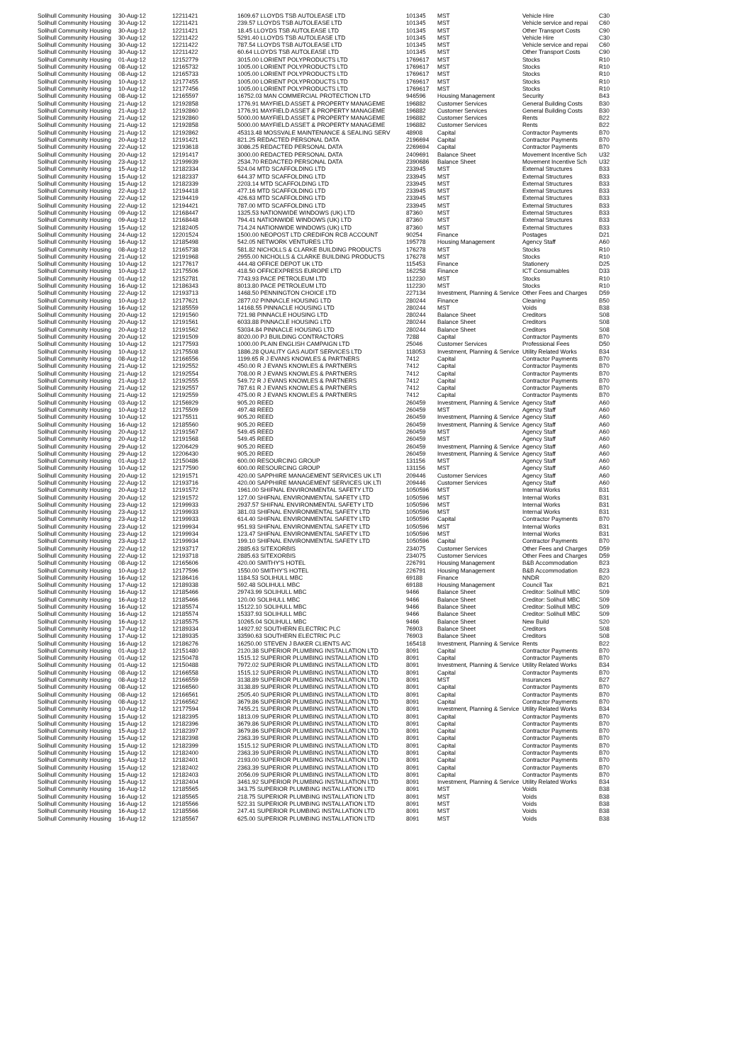| Solihull Community Housing | 30-Aug-12 | 12211421 | 1609.67 LLOYDS TSB AUTOLEASE LTD | 101345 | MST | Vehicle Hire | C30 |
| Solihull Community Housing | 30-Aug-12 | 12211421 | 239.57 LLOYDS TSB AUTOLEASE LTD | 101345 | MST | Vehicle service and repai | C60 |
| Solihull Community Housing | 30-Aug-12 | 12211421 | 18.45 LLOYDS TSB AUTOLEASE LTD | 101345 | MST | Other Transport Costs | C90 |
| Solihull Community Housing | 30-Aug-12 | 12211422 | 5291.40 LLOYDS TSB AUTOLEASE LTD | 101345 | MST | Vehicle Hire | C30 |
| Solihull Community Housing | 30-Aug-12 | 12211422 | 787.54 LLOYDS TSB AUTOLEASE LTD | 101345 | MST | Vehicle service and repai | C60 |
| Solihull Community Housing | 30-Aug-12 | 12211422 | 60.64 LLOYDS TSB AUTOLEASE LTD | 101345 | MST | Other Transport Costs | C90 |
| Solihull Community Housing | 01-Aug-12 | 12152779 | 3015.00 LORIENT POLYPRODUCTS LTD | 1769617 | MST | Stocks | R10 |
| Solihull Community Housing | 08-Aug-12 | 12165732 | 1005.00 LORIENT POLYPRODUCTS LTD | 1769617 | MST | Stocks | R10 |
| Solihull Community Housing | 08-Aug-12 | 12165733 | 1005.00 LORIENT POLYPRODUCTS LTD | 1769617 | MST | Stocks | R10 |
| Solihull Community Housing | 10-Aug-12 | 12177455 | 1005.00 LORIENT POLYPRODUCTS LTD | 1769617 | MST | Stocks | R10 |
| Solihull Community Housing | 10-Aug-12 | 12177456 | 1005.00 LORIENT POLYPRODUCTS LTD | 1769617 | MST | Stocks | R10 |
| Solihull Community Housing | 08-Aug-12 | 12165597 | 16752.03 MAN COMMERCIAL PROTECTION LTD | 946596 | Housing Management | Security | B43 |
| Solihull Community Housing | 21-Aug-12 | 12192858 | 1776.91 MAYFIELD ASSET & PROPERTY MANAGEME | 196882 | Customer Services | General Building Costs | B30 |
| Solihull Community Housing | 21-Aug-12 | 12192860 | 1776.91 MAYFIELD ASSET & PROPERTY MANAGEME | 196882 | Customer Services | General Building Costs | B30 |
| Solihull Community Housing | 21-Aug-12 | 12192860 | 5000.00 MAYFIELD ASSET & PROPERTY MANAGEME | 196882 | Customer Services | Rents | B22 |
| Solihull Community Housing | 21-Aug-12 | 12192858 | 5000.00 MAYFIELD ASSET & PROPERTY MANAGEME | 196882 | Customer Services | Rents | B22 |
| Solihull Community Housing | 21-Aug-12 | 12192862 | 45313.48 MOSSVALE MAINTENANCE & SEALING SERV | 48908 | Capital | Contractor Payments | B70 |
| Solihull Community Housing | 20-Aug-12 | 12191421 | 821.25 REDACTED PERSONAL DATA | 2196694 | Capital | Contractor Payments | B70 |
| Solihull Community Housing | 22-Aug-12 | 12193618 | 3086.25 REDACTED PERSONAL DATA | 2269694 | Capital | Contractor Payments | B70 |
| Solihull Community Housing | 20-Aug-12 | 12191417 | 3000.00 REDACTED PERSONAL DATA | 2409691 | Balance Sheet | Movement Incentive Sch | U32 |
| Solihull Community Housing | 23-Aug-12 | 12199939 | 2534.70 REDACTED PERSONAL DATA | 2390686 | Balance Sheet | Movement Incentive Sch | U32 |
| Solihull Community Housing | 15-Aug-12 | 12182334 | 524.04 MTD SCAFFOLDING LTD | 233945 | MST | External Structures | B33 |
| Solihull Community Housing | 15-Aug-12 | 12182337 | 644.37 MTD SCAFFOLDING LTD | 233945 | MST | External Structures | B33 |
| Solihull Community Housing | 15-Aug-12 | 12182339 | 2203.14 MTD SCAFFOLDING LTD | 233945 | MST | External Structures | B33 |
| Solihull Community Housing | 22-Aug-12 | 12194418 | 477.16 MTD SCAFFOLDING LTD | 233945 | MST | External Structures | B33 |
| Solihull Community Housing | 22-Aug-12 | 12194419 | 426.63 MTD SCAFFOLDING LTD | 233945 | MST | External Structures | B33 |
| Solihull Community Housing | 22-Aug-12 | 12194421 | 787.00 MTD SCAFFOLDING LTD | 233945 | MST | External Structures | B33 |
| Solihull Community Housing | 09-Aug-12 | 12168447 | 1325.53 NATIONWIDE WINDOWS (UK) LTD | 87360 | MST | External Structures | B33 |
| Solihull Community Housing | 09-Aug-12 | 12168448 | 794.41 NATIONWIDE WINDOWS (UK) LTD | 87360 | MST | External Structures | B33 |
| Solihull Community Housing | 15-Aug-12 | 12182405 | 714.24 NATIONWIDE WINDOWS (UK) LTD | 87360 | MST | External Structures | B33 |
| Solihull Community Housing | 24-Aug-12 | 12201524 | 1500.00 NEOPOST LTD CREDIFON RCB ACCOUNT | 90254 | Finance | Postages | D21 |
| Solihull Community Housing | 16-Aug-12 | 12185498 | 542.05 NETWORK VENTURES LTD | 195778 | Housing Management | Agency Staff | A60 |
| Solihull Community Housing | 08-Aug-12 | 12165738 | 581.82 NICHOLLS & CLARKE BUILDING PRODUCTS | 176278 | MST | Stocks | R10 |
| Solihull Community Housing | 21-Aug-12 | 12191968 | 2955.00 NICHOLLS & CLARKE BUILDING PRODUCTS | 176278 | MST | Stocks | R10 |
| Solihull Community Housing | 10-Aug-12 | 12177617 | 444.48 OFFICE DEPOT UK LTD | 115453 | Finance | Stationery | D25 |
| Solihull Community Housing | 10-Aug-12 | 12175506 | 418.50 OFFICEXPRESS EUROPE LTD | 162258 | Finance | ICT Consumables | D33 |
| Solihull Community Housing | 01-Aug-12 | 12152781 | 7743.93 PACE PETROLEUM LTD | 112230 | MST | Stocks | R10 |
| Solihull Community Housing | 16-Aug-12 | 12186343 | 8013.80 PACE PETROLEUM LTD | 112230 | MST | Stocks | R10 |
| Solihull Community Housing | 22-Aug-12 | 12193713 | 1468.50 PENNINGTON CHOICE LTD | 227134 | Investment, Planning & Service | Other Fees and Charges | D59 |
| Solihull Community Housing | 10-Aug-12 | 12177621 | 2877.02 PINNACLE HOUSING LTD | 280244 | Finance | Cleaning | B50 |
| Solihull Community Housing | 16-Aug-12 | 12185559 | 14168.55 PINNACLE HOUSING LTD | 280244 | MST | Voids | B38 |
| Solihull Community Housing | 20-Aug-12 | 12191560 | 721.98 PINNACLE HOUSING LTD | 280244 | Balance Sheet | Creditors | S08 |
| Solihull Community Housing | 20-Aug-12 | 12191561 | 6033.88 PINNACLE HOUSING LTD | 280244 | Balance Sheet | Creditors | S08 |
| Solihull Community Housing | 20-Aug-12 | 12191562 | 53034.84 PINNACLE HOUSING LTD | 280244 | Balance Sheet | Creditors | S08 |
| Solihull Community Housing | 20-Aug-12 | 12191509 | 8020.00 PJ BUILDING CONTRACTORS | 7288 | Capital | Contractor Payments | B70 |
| Solihull Community Housing | 10-Aug-12 | 12177593 | 1000.00 PLAIN ENGLISH CAMPAIGN LTD | 25046 | Customer Services | Professional Fees | D50 |
| Solihull Community Housing | 10-Aug-12 | 12175508 | 1886.28 QUALITY GAS AUDIT SERVICES LTD | 118053 | Investment, Planning & Service | Utility Related Works | B34 |
| Solihull Community Housing | 08-Aug-12 | 12166556 | 1199.65 R J EVANS KNOWLES & PARTNERS | 7412 | Capital | Contractor Payments | B70 |
| Solihull Community Housing | 21-Aug-12 | 12192552 | 450.00 R J EVANS KNOWLES & PARTNERS | 7412 | Capital | Contractor Payments | B70 |
| Solihull Community Housing | 21-Aug-12 | 12192554 | 708.00 R J EVANS KNOWLES & PARTNERS | 7412 | Capital | Contractor Payments | B70 |
| Solihull Community Housing | 21-Aug-12 | 12192555 | 549.72 R J EVANS KNOWLES & PARTNERS | 7412 | Capital | Contractor Payments | B70 |
| Solihull Community Housing | 21-Aug-12 | 12192557 | 787.61 R J EVANS KNOWLES & PARTNERS | 7412 | Capital | Contractor Payments | B70 |
| Solihull Community Housing | 21-Aug-12 | 12192559 | 475.00 R J EVANS KNOWLES & PARTNERS | 7412 | Capital | Contractor Payments | B70 |
| Solihull Community Housing | 03-Aug-12 | 12156929 | 905.20 REED | 260459 | Investment, Planning & Service | Agency Staff | A60 |
| Solihull Community Housing | 10-Aug-12 | 12175509 | 497.48 REED | 260459 | MST | Agency Staff | A60 |
| Solihull Community Housing | 10-Aug-12 | 12175511 | 905.20 REED | 260459 | Investment, Planning & Service | Agency Staff | A60 |
| Solihull Community Housing | 16-Aug-12 | 12185560 | 905.20 REED | 260459 | Investment, Planning & Service | Agency Staff | A60 |
| Solihull Community Housing | 20-Aug-12 | 12191567 | 549.45 REED | 260459 | MST | Agency Staff | A60 |
| Solihull Community Housing | 20-Aug-12 | 12191568 | 549.45 REED | 260459 | MST | Agency Staff | A60 |
| Solihull Community Housing | 29-Aug-12 | 12206429 | 905.20 REED | 260459 | Investment, Planning & Service | Agency Staff | A60 |
| Solihull Community Housing | 29-Aug-12 | 12206430 | 905.20 REED | 260459 | Investment, Planning & Service | Agency Staff | A60 |
| Solihull Community Housing | 01-Aug-12 | 12150486 | 600.00 RESOURCING GROUP | 131156 | MST | Agency Staff | A60 |
| Solihull Community Housing | 10-Aug-12 | 12177590 | 600.00 RESOURCING GROUP | 131156 | MST | Agency Staff | A60 |
| Solihull Community Housing | 20-Aug-12 | 12191571 | 420.00 SAPPHIRE MANAGEMENT SERVICES UK LTI | 209446 | Customer Services | Agency Staff | A60 |
| Solihull Community Housing | 22-Aug-12 | 12193716 | 420.00 SAPPHIRE MANAGEMENT SERVICES UK LTI | 209446 | Customer Services | Agency Staff | A60 |
| Solihull Community Housing | 20-Aug-12 | 12191572 | 1961.00 SHIFNAL ENVIRONMENTAL SAFETY LTD | 1050596 | MST | Internal Works | B31 |
| Solihull Community Housing | 20-Aug-12 | 12191572 | 127.00 SHIFNAL ENVIRONMENTAL SAFETY LTD | 1050596 | MST | Internal Works | B31 |
| Solihull Community Housing | 23-Aug-12 | 12199933 | 2937.57 SHIFNAL ENVIRONMENTAL SAFETY LTD | 1050596 | MST | Internal Works | B31 |
| Solihull Community Housing | 23-Aug-12 | 12199933 | 381.03 SHIFNAL ENVIRONMENTAL SAFETY LTD | 1050596 | MST | Internal Works | B31 |
| Solihull Community Housing | 23-Aug-12 | 12199933 | 614.40 SHIFNAL ENVIRONMENTAL SAFETY LTD | 1050596 | Capital | Contractor Payments | B70 |
| Solihull Community Housing | 23-Aug-12 | 12199934 | 951.93 SHIFNAL ENVIRONMENTAL SAFETY LTD | 1050596 | MST | Internal Works | B31 |
| Solihull Community Housing | 23-Aug-12 | 12199934 | 123.47 SHIFNAL ENVIRONMENTAL SAFETY LTD | 1050596 | MST | Internal Works | B31 |
| Solihull Community Housing | 23-Aug-12 | 12199934 | 199.10 SHIFNAL ENVIRONMENTAL SAFETY LTD | 1050596 | Capital | Contractor Payments | B70 |
| Solihull Community Housing | 22-Aug-12 | 12193717 | 2885.63 SITEXORBIS | 234075 | Customer Services | Other Fees and Charges | D59 |
| Solihull Community Housing | 22-Aug-12 | 12193718 | 2885.63 SITEXORBIS | 234075 | Customer Services | Other Fees and Charges | D59 |
| Solihull Community Housing | 08-Aug-12 | 12165606 | 420.00 SMITHY'S HOTEL | 226791 | Housing Management | B&B Accommodation | B23 |
| Solihull Community Housing | 10-Aug-12 | 12177596 | 1550.00 SMITHY'S HOTEL | 226791 | Housing Management | B&B Accommodation | B23 |
| Solihull Community Housing | 16-Aug-12 | 12186416 | 1184.53 SOLIHULL MBC | 69188 | Finance | NNDR | B20 |
| Solihull Community Housing | 17-Aug-12 | 12189338 | 592.48 SOLIHULL MBC | 69188 | Housing Management | Council Tax | B21 |
| Solihull Community Housing | 16-Aug-12 | 12185466 | 29743.99 SOLIHULL MBC | 9466 | Balance Sheet | Creditor: Solihull MBC | S09 |
| Solihull Community Housing | 16-Aug-12 | 12185466 | 120.00 SOLIHULL MBC | 9466 | Balance Sheet | Creditor: Solihull MBC | S09 |
| Solihull Community Housing | 16-Aug-12 | 12185574 | 15122.10 SOLIHULL MBC | 9466 | Balance Sheet | Creditor: Solihull MBC | S09 |
| Solihull Community Housing | 16-Aug-12 | 12185574 | 15337.93 SOLIHULL MBC | 9466 | Balance Sheet | Creditor: Solihull MBC | S09 |
| Solihull Community Housing | 16-Aug-12 | 12185575 | 10265.04 SOLIHULL MBC | 9466 | Balance Sheet | New Build | S20 |
| Solihull Community Housing | 17-Aug-12 | 12189334 | 14927.92 SOUTHERN ELECTRIC PLC | 76903 | Balance Sheet | Creditors | S08 |
| Solihull Community Housing | 17-Aug-12 | 12189335 | 33590.63 SOUTHERN ELECTRIC PLC | 76903 | Balance Sheet | Creditors | S08 |
| Solihull Community Housing | 16-Aug-12 | 12186276 | 16250.00 STEVEN J BAKER CLIENTS A/C | 165418 | Investment, Planning & Service | Rents | B22 |
| Solihull Community Housing | 01-Aug-12 | 12151480 | 2120.38 SUPERIOR PLUMBING INSTALLATION LTD | 8091 | Capital | Contractor Payments | B70 |
| Solihull Community Housing | 01-Aug-12 | 12150478 | 1515.12 SUPERIOR PLUMBING INSTALLATION LTD | 8091 | Capital | Contractor Payments | B70 |
| Solihull Community Housing | 01-Aug-12 | 12150488 | 7972.02 SUPERIOR PLUMBING INSTALLATION LTD | 8091 | Investment, Planning & Service | Utility Related Works | B34 |
| Solihull Community Housing | 08-Aug-12 | 12166558 | 1515.12 SUPERIOR PLUMBING INSTALLATION LTD | 8091 | Capital | Contractor Payments | B70 |
| Solihull Community Housing | 08-Aug-12 | 12166559 | 3138.89 SUPERIOR PLUMBING INSTALLATION LTD | 8091 | MST | Insurances | B27 |
| Solihull Community Housing | 08-Aug-12 | 12166560 | 3138.89 SUPERIOR PLUMBING INSTALLATION LTD | 8091 | Capital | Contractor Payments | B70 |
| Solihull Community Housing | 08-Aug-12 | 12166561 | 2505.40 SUPERIOR PLUMBING INSTALLATION LTD | 8091 | Capital | Contractor Payments | B70 |
| Solihull Community Housing | 08-Aug-12 | 12166562 | 3679.86 SUPERIOR PLUMBING INSTALLATION LTD | 8091 | Capital | Contractor Payments | B70 |
| Solihull Community Housing | 10-Aug-12 | 12177594 | 7455.21 SUPERIOR PLUMBING INSTALLATION LTD | 8091 | Investment, Planning & Service | Utility Related Works | B34 |
| Solihull Community Housing | 15-Aug-12 | 12182395 | 1813.09 SUPERIOR PLUMBING INSTALLATION LTD | 8091 | Capital | Contractor Payments | B70 |
| Solihull Community Housing | 15-Aug-12 | 12182396 | 3679.86 SUPERIOR PLUMBING INSTALLATION LTD | 8091 | Capital | Contractor Payments | B70 |
| Solihull Community Housing | 15-Aug-12 | 12182397 | 3679.86 SUPERIOR PLUMBING INSTALLATION LTD | 8091 | Capital | Contractor Payments | B70 |
| Solihull Community Housing | 15-Aug-12 | 12182398 | 2363.39 SUPERIOR PLUMBING INSTALLATION LTD | 8091 | Capital | Contractor Payments | B70 |
| Solihull Community Housing | 15-Aug-12 | 12182399 | 1515.12 SUPERIOR PLUMBING INSTALLATION LTD | 8091 | Capital | Contractor Payments | B70 |
| Solihull Community Housing | 15-Aug-12 | 12182400 | 2363.39 SUPERIOR PLUMBING INSTALLATION LTD | 8091 | Capital | Contractor Payments | B70 |
| Solihull Community Housing | 15-Aug-12 | 12182401 | 2193.00 SUPERIOR PLUMBING INSTALLATION LTD | 8091 | Capital | Contractor Payments | B70 |
| Solihull Community Housing | 15-Aug-12 | 12182402 | 2363.39 SUPERIOR PLUMBING INSTALLATION LTD | 8091 | Capital | Contractor Payments | B70 |
| Solihull Community Housing | 15-Aug-12 | 12182403 | 2056.09 SUPERIOR PLUMBING INSTALLATION LTD | 8091 | Capital | Contractor Payments | B70 |
| Solihull Community Housing | 15-Aug-12 | 12182404 | 3461.92 SUPERIOR PLUMBING INSTALLATION LTD | 8091 | Investment, Planning & Service | Utility Related Works | B34 |
| Solihull Community Housing | 16-Aug-12 | 12185565 | 343.75 SUPERIOR PLUMBING INSTALLATION LTD | 8091 | MST | Voids | B38 |
| Solihull Community Housing | 16-Aug-12 | 12185565 | 218.75 SUPERIOR PLUMBING INSTALLATION LTD | 8091 | MST | Voids | B38 |
| Solihull Community Housing | 16-Aug-12 | 12185566 | 522.31 SUPERIOR PLUMBING INSTALLATION LTD | 8091 | MST | Voids | B38 |
| Solihull Community Housing | 16-Aug-12 | 12185566 | 247.41 SUPERIOR PLUMBING INSTALLATION LTD | 8091 | MST | Voids | B38 |
| Solihull Community Housing | 16-Aug-12 | 12185567 | 625.00 SUPERIOR PLUMBING INSTALLATION LTD | 8091 | MST | Voids | B38 |